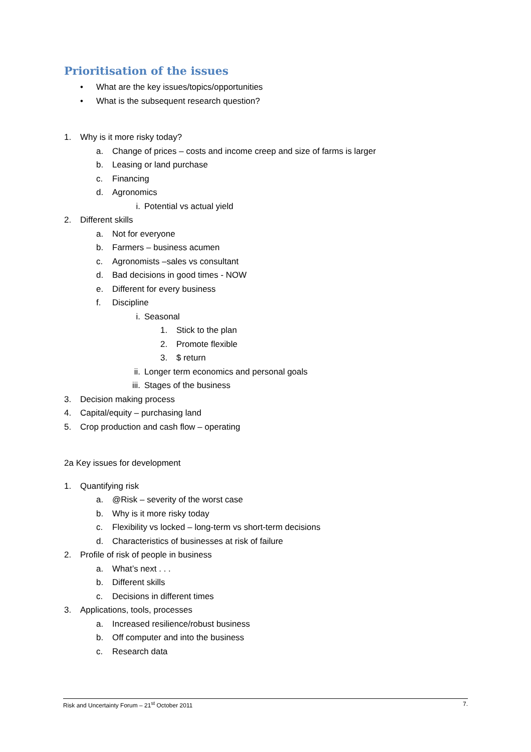Prioritisation of the issues
• What are the key issues/topics/opportunities
• What is the subsequent research question?
1. Why is it more risky today?
a. Change of prices – costs and income creep and size of farms is larger
b. Leasing or land purchase
c. Financing
d. Agronomics
i. Potential vs actual yield
2. Different skills
a. Not for everyone
b. Farmers – business acumen
c. Agronomists –sales vs consultant
d. Bad decisions in good times - NOW
e. Different for every business
f. Discipline
i. Seasonal
1. Stick to the plan
2. Promote flexible
3. $ return
ii. Longer term economics and personal goals
iii. Stages of the business
3. Decision making process
4. Capital/equity – purchasing land
5. Crop production and cash flow – operating
2a Key issues for development
1. Quantifying risk
a. @Risk – severity of the worst case
b. Why is it more risky today
c. Flexibility vs locked – long-term vs short-term decisions
d. Characteristics of businesses at risk of failure
2. Profile of risk of people in business
a. What’s next . . .
b. Different skills
c. Decisions in different times
3. Applications, tools, processes
a. Increased resilience/robust business
b. Off computer and into the business
c. Research data
Risk and Uncertainty Forum – 21<sup>st</sup> October 2011 7.